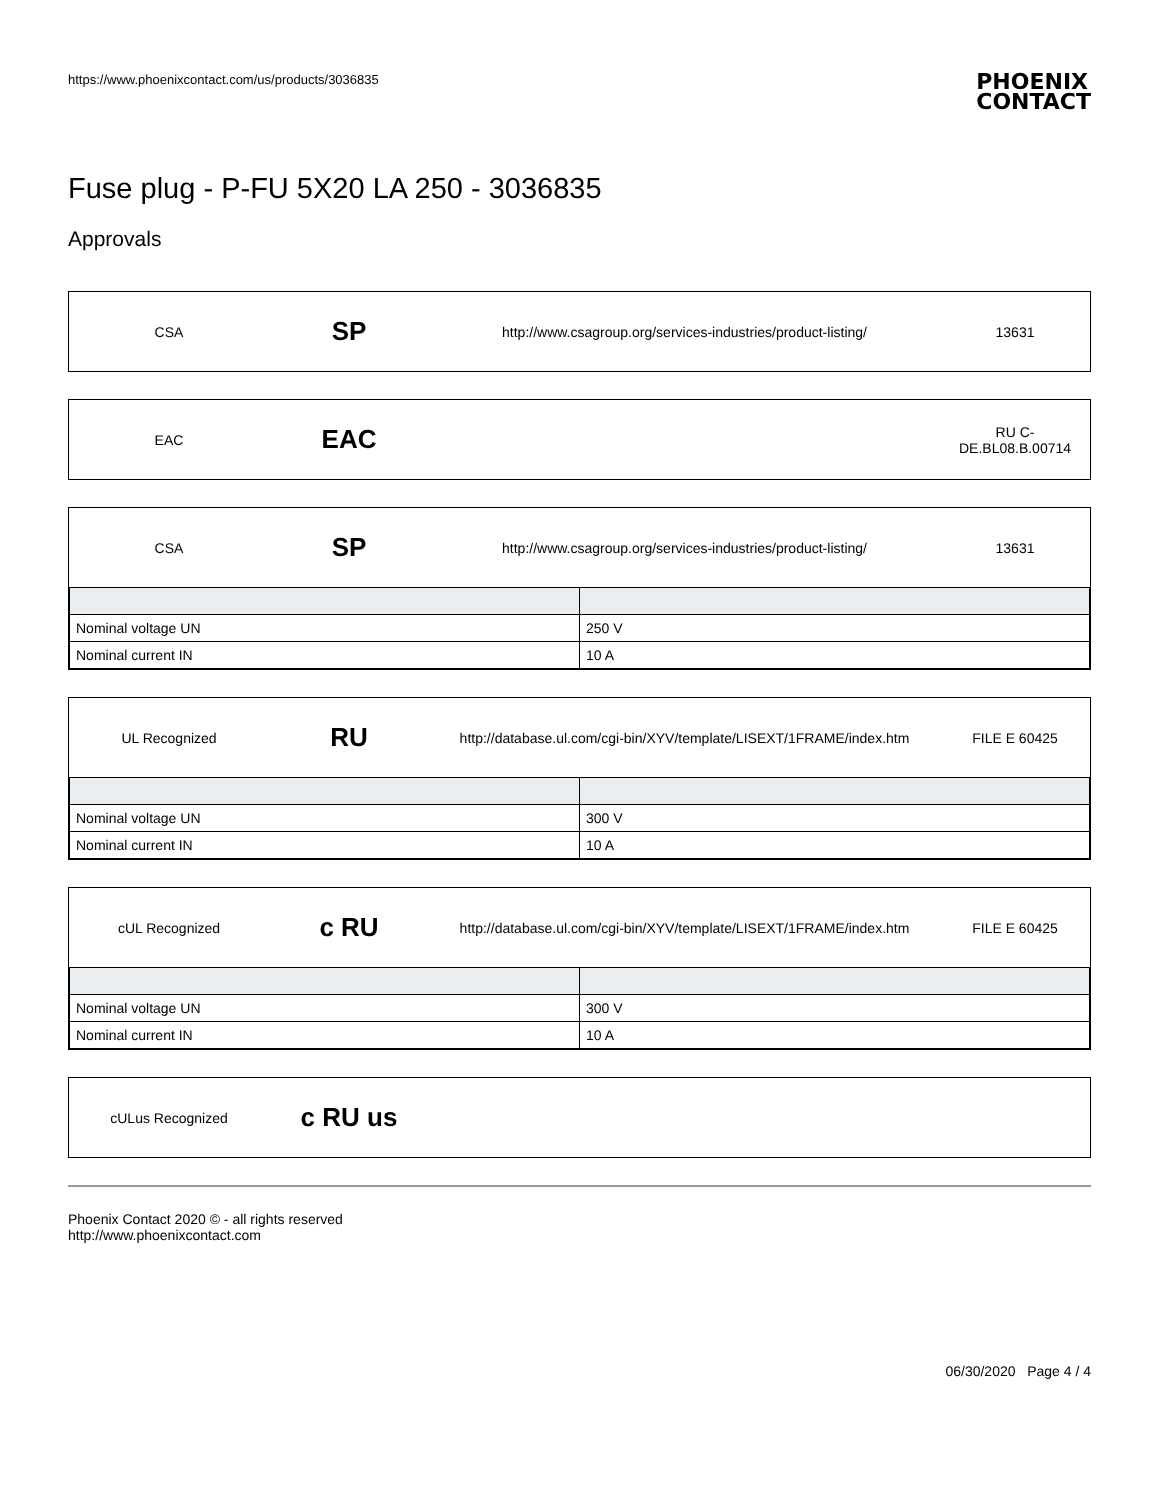https://www.phoenixcontact.com/us/products/3036835 PHOENIX
CONTACT
Fuse plug - P-FU 5X20 LA 250 - 3036835
Approvals
CSA
SP
http://www.csagroup.org/services-industries/product-listing/
13631
EAC
EAC
RU C-
DE.BL08.B.00714
CSA
SP
http://www.csagroup.org/services-industries/product-listing/
13631
| Nominal voltage UN | 250 V |
| Nominal current IN | 10 A |
UL Recognized
RU
http://database.ul.com/cgi-bin/XYV/template/LISEXT/1FRAME/index.htm
FILE E 60425
| Nominal voltage UN | 300 V |
| Nominal current IN | 10 A |
cUL Recognized
c RU
http://database.ul.com/cgi-bin/XYV/template/LISEXT/1FRAME/index.htm
FILE E 60425
| Nominal voltage UN | 300 V |
| Nominal current IN | 10 A |
cULus Recognized
c RU us
Phoenix Contact 2020 © - all rights reserved
http://www.phoenixcontact.com
06/30/2020 Page 4 / 4